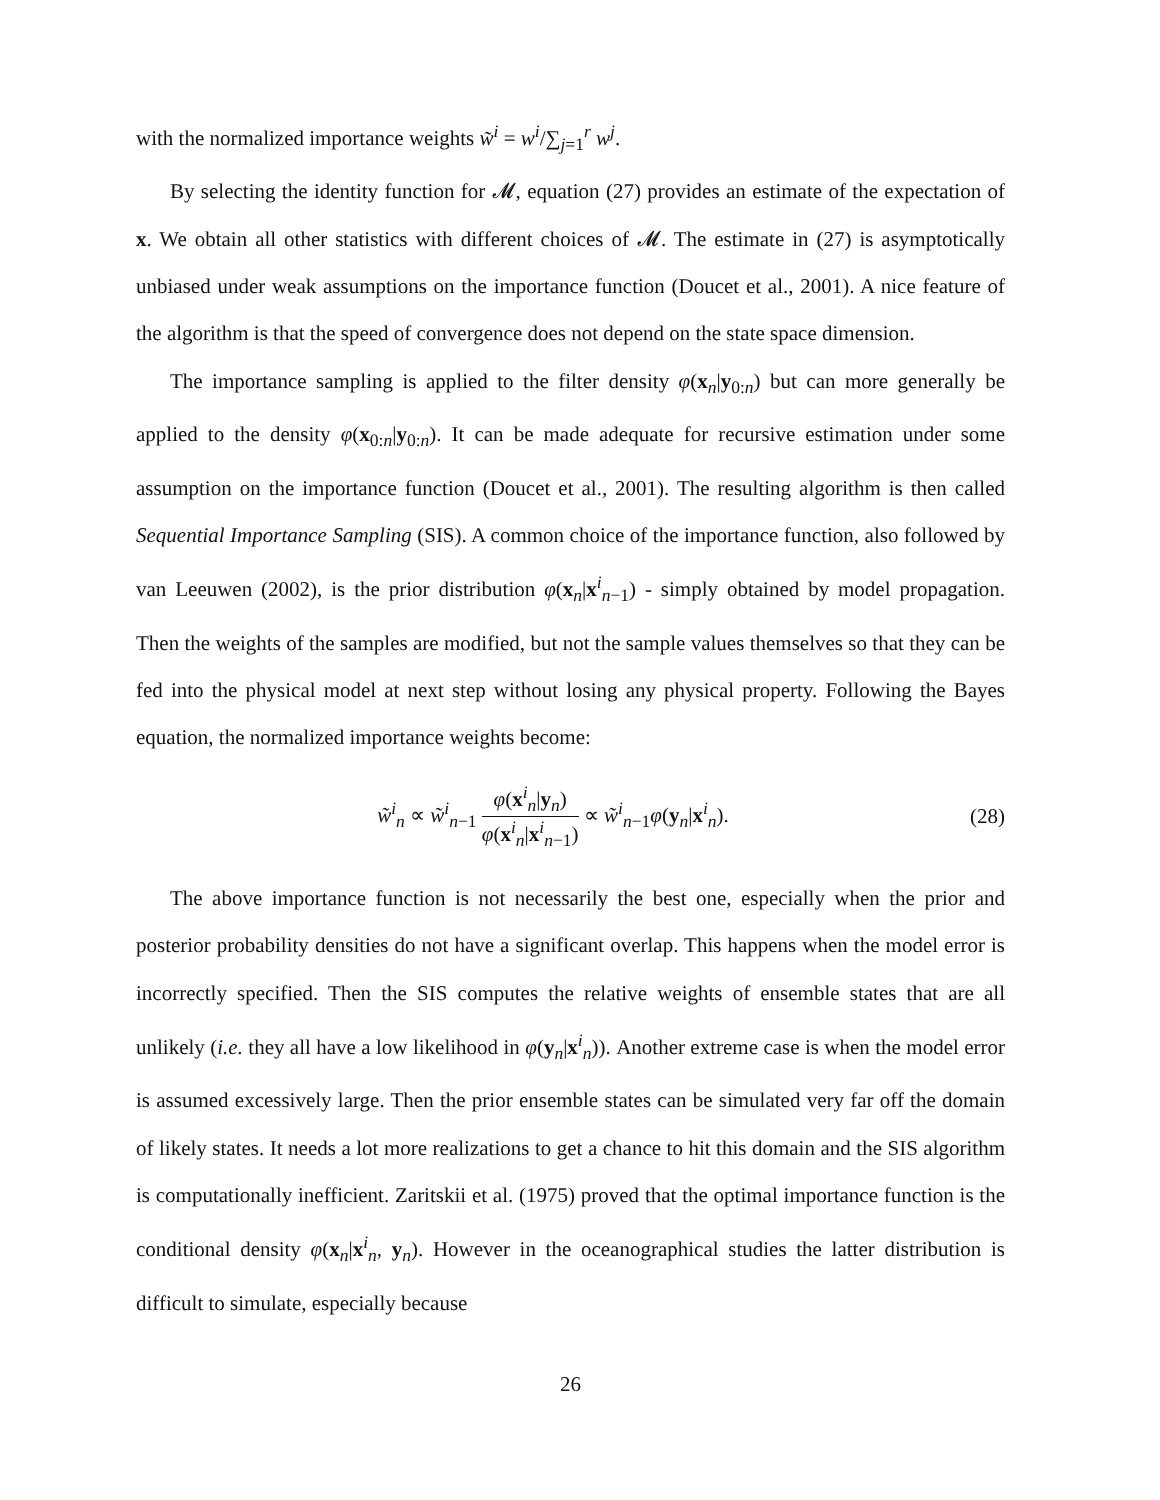with the normalized importance weights w̃<sup>i</sup> = w<sup>i</sup>/∑<sub>j=1</sub><sup>r</sup> w<sup>j</sup>.
By selecting the identity function for 𝓜, equation (27) provides an estimate of the expectation of x. We obtain all other statistics with different choices of 𝓜. The estimate in (27) is asymptotically unbiased under weak assumptions on the importance function (Doucet et al., 2001). A nice feature of the algorithm is that the speed of convergence does not depend on the state space dimension.
The importance sampling is applied to the filter density φ(x<sub>n</sub>|y<sub>0:n</sub>) but can more generally be applied to the density φ(x<sub>0:n</sub>|y<sub>0:n</sub>). It can be made adequate for recursive estimation under some assumption on the importance function (Doucet et al., 2001). The resulting algorithm is then called Sequential Importance Sampling (SIS). A common choice of the importance function, also followed by van Leeuwen (2002), is the prior distribution φ(x<sub>n</sub>|x<sup>i</sup><sub>n−1</sub>) - simply obtained by model propagation. Then the weights of the samples are modified, but not the sample values themselves so that they can be fed into the physical model at next step without losing any physical property. Following the Bayes equation, the normalized importance weights become:
w̃<sup>i</sup><sub>n</sub> ∝ w̃<sup>i</sup><sub>n−1</sub> φ(x<sup>i</sup><sub>n</sub>|y<sub>n</sub>) φ(x<sup>i</sup><sub>n</sub>|x<sup>i</sup><sub>n−1</sub>) ∝ w̃<sup>i</sup><sub>n−1</sub>φ(y<sub>n</sub>|x<sup>i</sup><sub>n</sub>).
(28)
The above importance function is not necessarily the best one, especially when the prior and posterior probability densities do not have a significant overlap. This happens when the model error is incorrectly specified. Then the SIS computes the relative weights of ensemble states that are all unlikely (i.e. they all have a low likelihood in φ(y<sub>n</sub>|x<sup>i</sup><sub>n</sub>)). Another extreme case is when the model error is assumed excessively large. Then the prior ensemble states can be simulated very far off the domain of likely states. It needs a lot more realizations to get a chance to hit this domain and the SIS algorithm is computationally inefficient. Zaritskii et al. (1975) proved that the optimal importance function is the conditional density φ(x<sub>n</sub>|x<sup>i</sup><sub>n</sub>, y<sub>n</sub>). However in the oceanographical studies the latter distribution is difficult to simulate, especially because
26